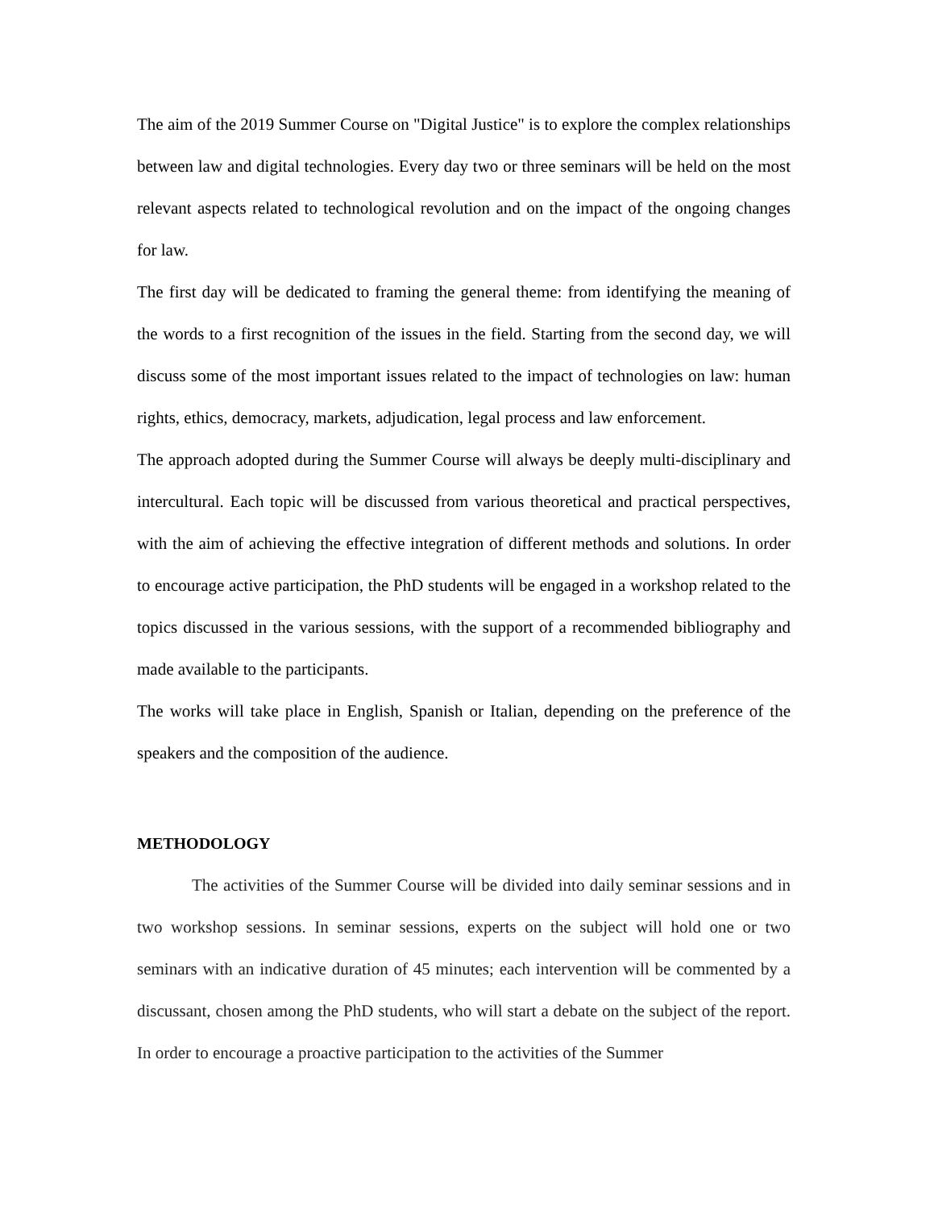The aim of the 2019 Summer Course on "Digital Justice" is to explore the complex relationships between law and digital technologies. Every day two or three seminars will be held on the most relevant aspects related to technological revolution and on the impact of the ongoing changes for law.
The first day will be dedicated to framing the general theme: from identifying the meaning of the words to a first recognition of the issues in the field. Starting from the second day, we will discuss some of the most important issues related to the impact of technologies on law: human rights, ethics, democracy, markets, adjudication, legal process and law enforcement.
The approach adopted during the Summer Course will always be deeply multi-disciplinary and intercultural. Each topic will be discussed from various theoretical and practical perspectives, with the aim of achieving the effective integration of different methods and solutions. In order to encourage active participation, the PhD students will be engaged in a workshop related to the topics discussed in the various sessions, with the support of a recommended bibliography and made available to the participants.
The works will take place in English, Spanish or Italian, depending on the preference of the speakers and the composition of the audience.
METHODOLOGY
The activities of the Summer Course will be divided into daily seminar sessions and in two workshop sessions. In seminar sessions, experts on the subject will hold one or two seminars with an indicative duration of 45 minutes; each intervention will be commented by a discussant, chosen among the PhD students, who will start a debate on the subject of the report. In order to encourage a proactive participation to the activities of the Summer